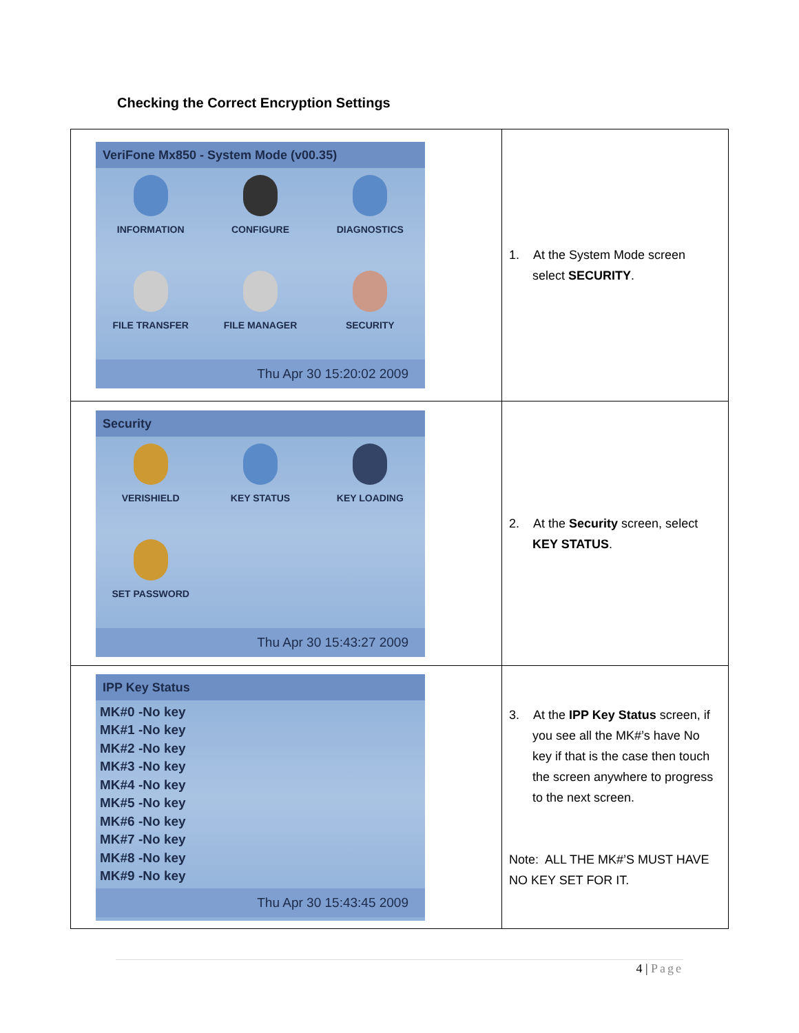Checking the Correct Encryption Settings
| VeriFone Mx850 - System Mode (v00.35) INFORMATION CONFIGURE DIAGNOSTICS FILE TRANSFER FILE MANAGER SECURITY Thu Apr 30 15:20:02 2009 | 1. At the System Mode screen select SECURITY . |
| Security VERISHIELD KEY STATUS KEY LOADING SET PASSWORD Thu Apr 30 15:43:27 2009 | 2. At the Security screen, select KEY STATUS . |
| IPP Key Status MK#0 -No key MK#1 -No key MK#2 -No key MK#3 -No key MK#4 -No key MK#5 -No key MK#6 -No key MK#7 -No key MK#8 -No key MK#9 -No key Thu Apr 30 15:43:45 2009 | 3. At the IPP Key Status screen, if you see all the MK#’s have No key if that is the case then touch the screen anywhere to progress to the next screen. Note: ALL THE MK#’S MUST HAVE NO KEY SET FOR IT. |
4 | Page